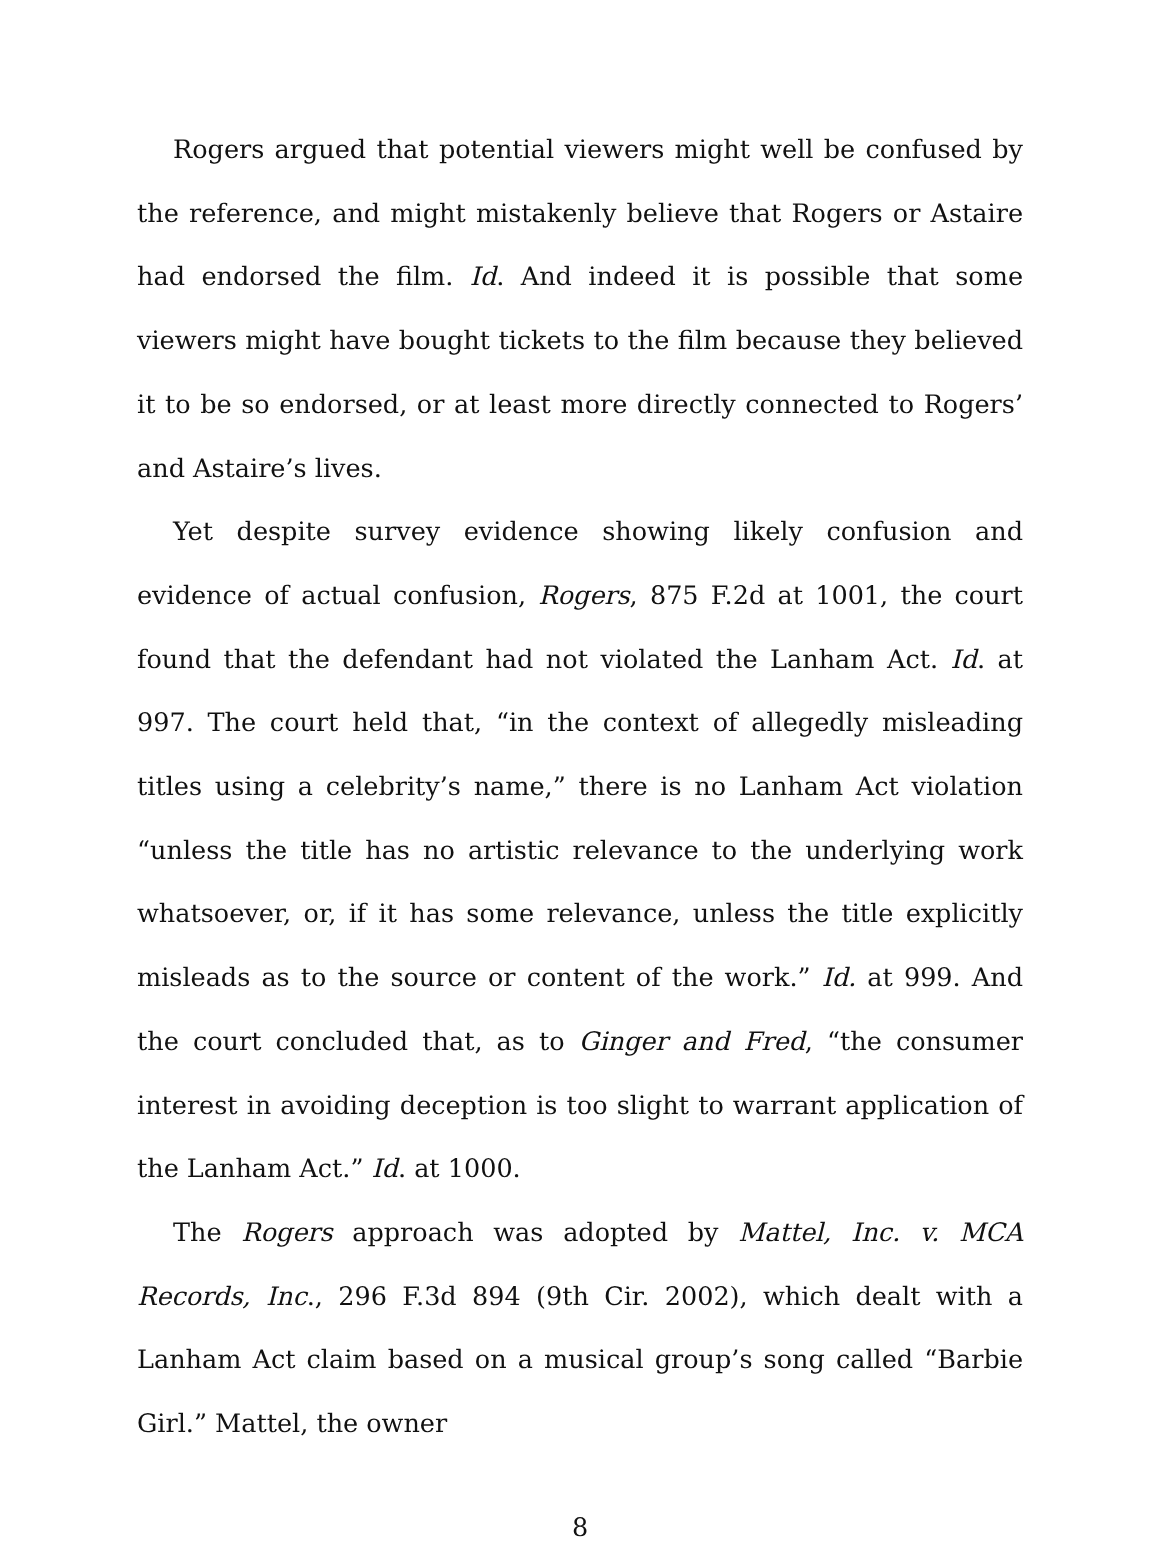Rogers argued that potential viewers might well be confused by the reference, and might mistakenly believe that Rogers or Astaire had endorsed the film. Id. And indeed it is possible that some viewers might have bought tickets to the film because they believed it to be so endorsed, or at least more directly connected to Rogers’ and Astaire’s lives.
Yet despite survey evidence showing likely confusion and evidence of actual confusion, Rogers, 875 F.2d at 1001, the court found that the defendant had not violated the Lanham Act. Id. at 997. The court held that, “in the context of allegedly misleading titles using a celebrity’s name,” there is no Lanham Act violation “unless the title has no artistic relevance to the underlying work whatsoever, or, if it has some relevance, unless the title explicitly misleads as to the source or content of the work.” Id. at 999. And the court concluded that, as to Ginger and Fred, “the consumer interest in avoiding deception is too slight to warrant application of the Lanham Act.” Id. at 1000.
The Rogers approach was adopted by Mattel, Inc. v. MCA Records, Inc., 296 F.3d 894 (9th Cir. 2002), which dealt with a Lanham Act claim based on a musical group’s song called “Barbie Girl.” Mattel, the owner
8